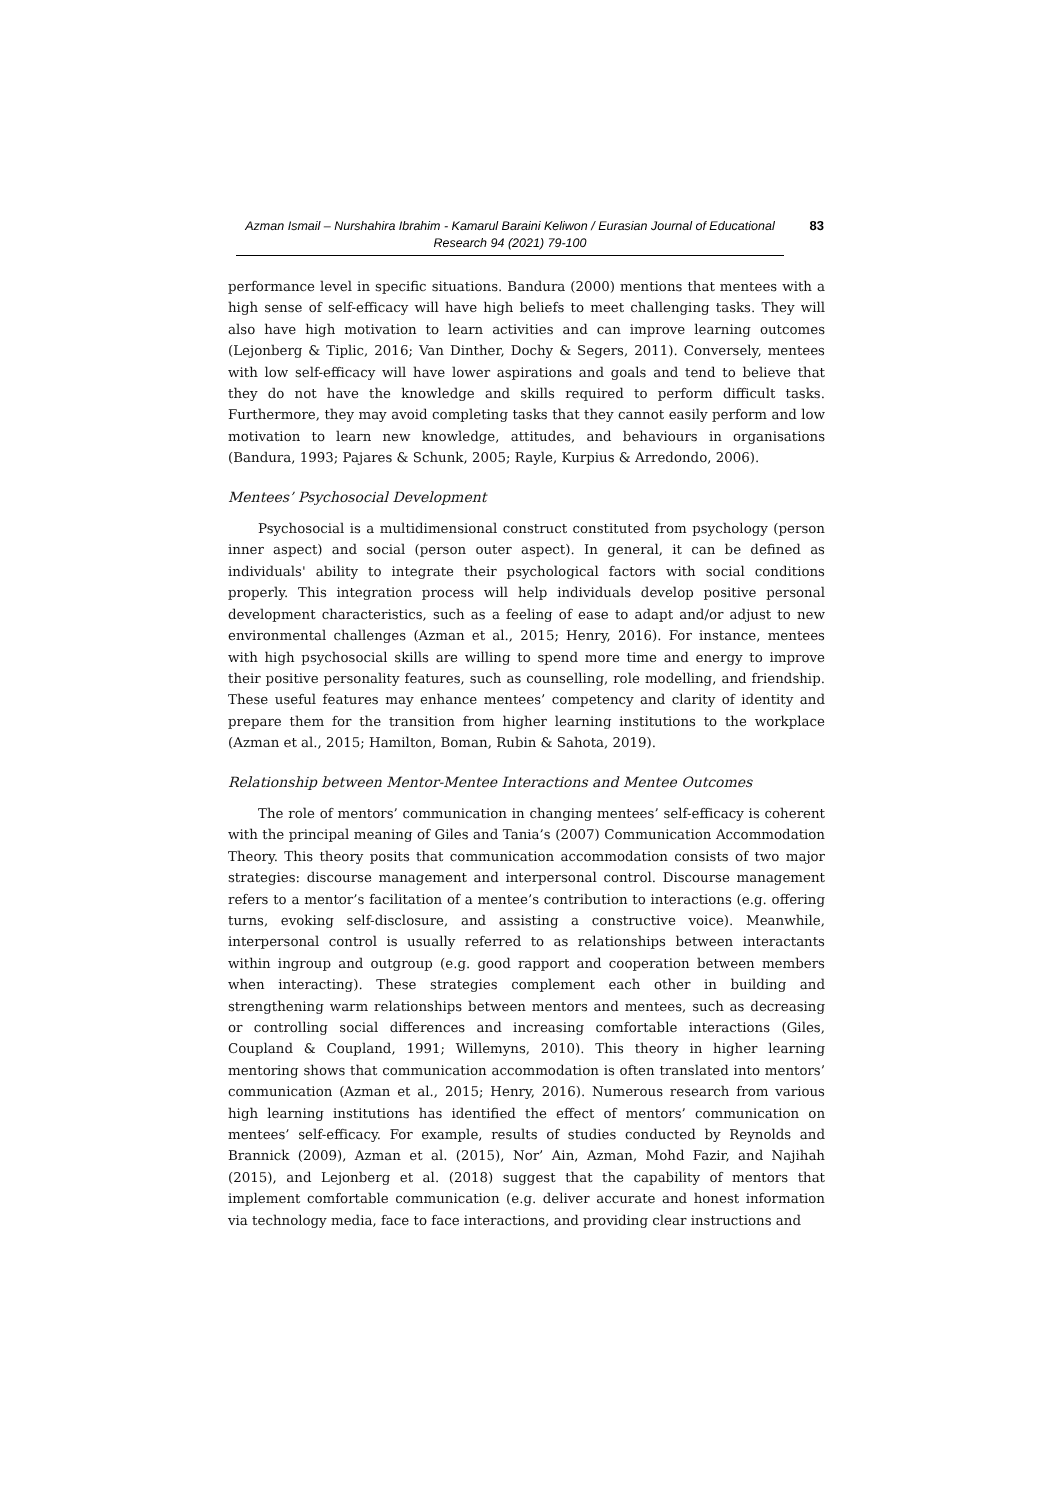Azman Ismail – Nurshahira Ibrahim - Kamarul Baraini Keliwon / Eurasian Journal of Educational Research 94 (2021) 79-100
83
performance level in specific situations. Bandura (2000) mentions that mentees with a high sense of self-efficacy will have high beliefs to meet challenging tasks. They will also have high motivation to learn activities and can improve learning outcomes (Lejonberg & Tiplic, 2016; Van Dinther, Dochy & Segers, 2011). Conversely, mentees with low self-efficacy will have lower aspirations and goals and tend to believe that they do not have the knowledge and skills required to perform difficult tasks. Furthermore, they may avoid completing tasks that they cannot easily perform and low motivation to learn new knowledge, attitudes, and behaviours in organisations (Bandura, 1993; Pajares & Schunk, 2005; Rayle, Kurpius & Arredondo, 2006).
Mentees’ Psychosocial Development
Psychosocial is a multidimensional construct constituted from psychology (person inner aspect) and social (person outer aspect). In general, it can be defined as individuals' ability to integrate their psychological factors with social conditions properly. This integration process will help individuals develop positive personal development characteristics, such as a feeling of ease to adapt and/or adjust to new environmental challenges (Azman et al., 2015; Henry, 2016). For instance, mentees with high psychosocial skills are willing to spend more time and energy to improve their positive personality features, such as counselling, role modelling, and friendship. These useful features may enhance mentees’ competency and clarity of identity and prepare them for the transition from higher learning institutions to the workplace (Azman et al., 2015; Hamilton, Boman, Rubin & Sahota, 2019).
Relationship between Mentor-Mentee Interactions and Mentee Outcomes
The role of mentors’ communication in changing mentees’ self-efficacy is coherent with the principal meaning of Giles and Tania’s (2007) Communication Accommodation Theory. This theory posits that communication accommodation consists of two major strategies: discourse management and interpersonal control. Discourse management refers to a mentor’s facilitation of a mentee’s contribution to interactions (e.g. offering turns, evoking self-disclosure, and assisting a constructive voice). Meanwhile, interpersonal control is usually referred to as relationships between interactants within ingroup and outgroup (e.g. good rapport and cooperation between members when interacting). These strategies complement each other in building and strengthening warm relationships between mentors and mentees, such as decreasing or controlling social differences and increasing comfortable interactions (Giles, Coupland & Coupland, 1991; Willemyns, 2010). This theory in higher learning mentoring shows that communication accommodation is often translated into mentors’ communication (Azman et al., 2015; Henry, 2016). Numerous research from various high learning institutions has identified the effect of mentors’ communication on mentees’ self-efficacy. For example, results of studies conducted by Reynolds and Brannick (2009), Azman et al. (2015), Nor’ Ain, Azman, Mohd Fazir, and Najihah (2015), and Lejonberg et al. (2018) suggest that the capability of mentors that implement comfortable communication (e.g. deliver accurate and honest information via technology media, face to face interactions, and providing clear instructions and